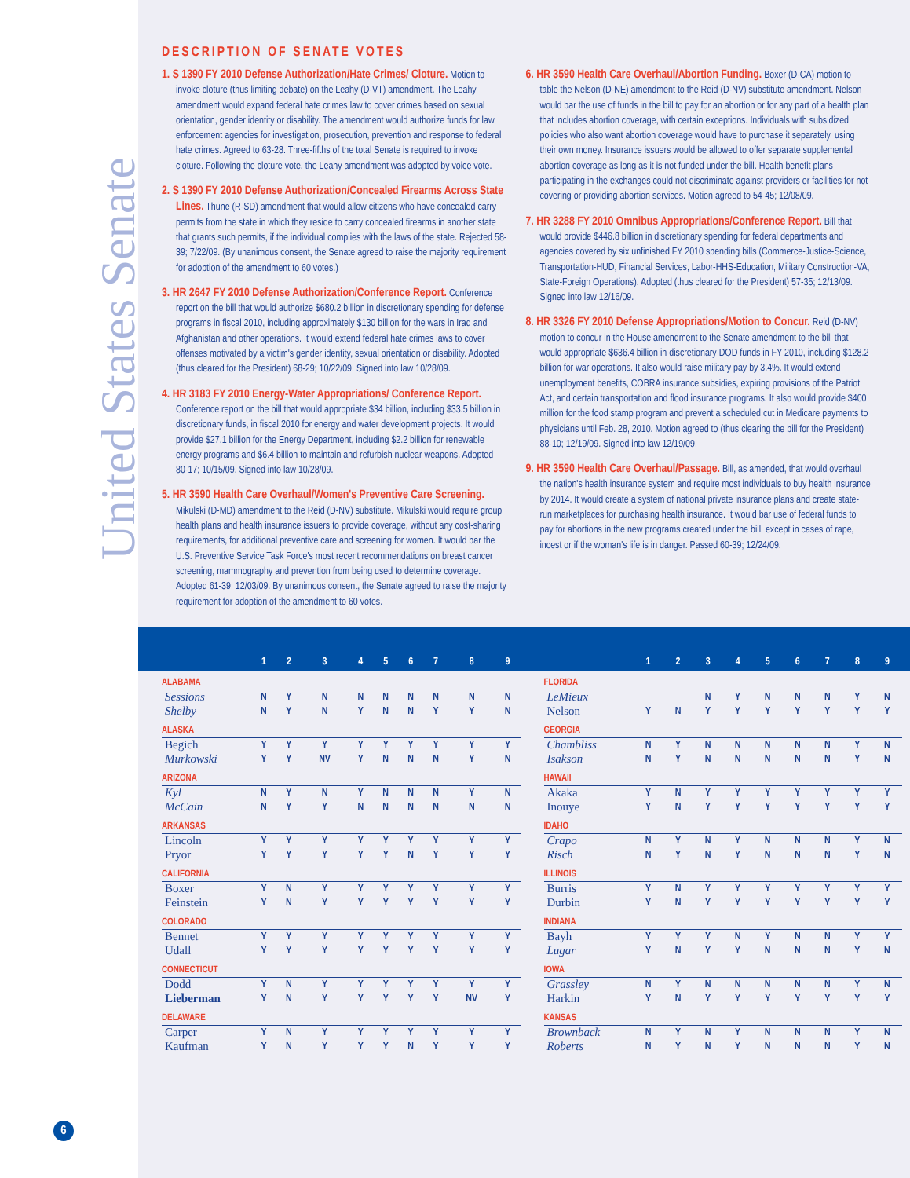United States Senate
DESCRIPTION OF SENATE VOTES
1. S 1390 FY 2010 Defense Authorization/Hate Crimes/ Cloture. Motion to invoke cloture (thus limiting debate) on the Leahy (D-VT) amendment. The Leahy amendment would expand federal hate crimes law to cover crimes based on sexual orientation, gender identity or disability. The amendment would authorize funds for law enforcement agencies for investigation, prosecution, prevention and response to federal hate crimes. Agreed to 63-28. Three-fifths of the total Senate is required to invoke cloture. Following the cloture vote, the Leahy amendment was adopted by voice vote.
2. S 1390 FY 2010 Defense Authorization/Concealed Firearms Across State Lines. Thune (R-SD) amendment that would allow citizens who have concealed carry permits from the state in which they reside to carry concealed firearms in another state that grants such permits, if the individual complies with the laws of the state. Rejected 58-39; 7/22/09. (By unanimous consent, the Senate agreed to raise the majority requirement for adoption of the amendment to 60 votes.)
3. HR 2647 FY 2010 Defense Authorization/Conference Report. Conference report on the bill that would authorize $680.2 billion in discretionary spending for defense programs in fiscal 2010, including approximately $130 billion for the wars in Iraq and Afghanistan and other operations. It would extend federal hate crimes laws to cover offenses motivated by a victim's gender identity, sexual orientation or disability. Adopted (thus cleared for the President) 68-29; 10/22/09. Signed into law 10/28/09.
4. HR 3183 FY 2010 Energy-Water Appropriations/ Conference Report. Conference report on the bill that would appropriate $34 billion, including $33.5 billion in discretionary funds, in fiscal 2010 for energy and water development projects. It would provide $27.1 billion for the Energy Department, including $2.2 billion for renewable energy programs and $6.4 billion to maintain and refurbish nuclear weapons. Adopted 80-17; 10/15/09. Signed into law 10/28/09.
5. HR 3590 Health Care Overhaul/Women's Preventive Care Screening. Mikulski (D-MD) amendment to the Reid (D-NV) substitute. Mikulski would require group health plans and health insurance issuers to provide coverage, without any cost-sharing requirements, for additional preventive care and screening for women. It would bar the U.S. Preventive Service Task Force's most recent recommendations on breast cancer screening, mammography and prevention from being used to determine coverage. Adopted 61-39; 12/03/09. By unanimous consent, the Senate agreed to raise the majority requirement for adoption of the amendment to 60 votes.
6. HR 3590 Health Care Overhaul/Abortion Funding. Boxer (D-CA) motion to table the Nelson (D-NE) amendment to the Reid (D-NV) substitute amendment. Nelson would bar the use of funds in the bill to pay for an abortion or for any part of a health plan that includes abortion coverage, with certain exceptions. Individuals with subsidized policies who also want abortion coverage would have to purchase it separately, using their own money. Insurance issuers would be allowed to offer separate supplemental abortion coverage as long as it is not funded under the bill. Health benefit plans participating in the exchanges could not discriminate against providers or facilities for not covering or providing abortion services. Motion agreed to 54-45; 12/08/09.
7. HR 3288 FY 2010 Omnibus Appropriations/Conference Report. Bill that would provide $446.8 billion in discretionary spending for federal departments and agencies covered by six unfinished FY 2010 spending bills (Commerce-Justice-Science, Transportation-HUD, Financial Services, Labor-HHS-Education, Military Construction-VA, State-Foreign Operations). Adopted (thus cleared for the President) 57-35; 12/13/09. Signed into law 12/16/09.
8. HR 3326 FY 2010 Defense Appropriations/Motion to Concur. Reid (D-NV) motion to concur in the House amendment to the Senate amendment to the bill that would appropriate $636.4 billion in discretionary DOD funds in FY 2010, including $128.2 billion for war operations. It also would raise military pay by 3.4%. It would extend unemployment benefits, COBRA insurance subsidies, expiring provisions of the Patriot Act, and certain transportation and flood insurance programs. It also would provide $400 million for the food stamp program and prevent a scheduled cut in Medicare payments to physicians until Feb. 28, 2010. Motion agreed to (thus clearing the bill for the President) 88-10; 12/19/09. Signed into law 12/19/09.
9. HR 3590 Health Care Overhaul/Passage. Bill, as amended, that would overhaul the nation's health insurance system and require most individuals to buy health insurance by 2014. It would create a system of national private insurance plans and create state-run marketplaces for purchasing health insurance. It would bar use of federal funds to pay for abortions in the new programs created under the bill, except in cases of rape, incest or if the woman's life is in danger. Passed 60-39; 12/24/09.
| | 1 | 2 | 3 | 4 | 5 | 6 | 7 | 8 | 9 |
| --- | --- | --- | --- | --- | --- | --- | --- | --- | --- |
| ALABAMA | | | | | | | | | |
| Sessions | N | Y | N | N | N | N | N | N | N |
| Shelby | N | Y | N | Y | N | N | Y | Y | N |
| ALASKA | | | | | | | | | |
| Begich | Y | Y | Y | Y | Y | Y | Y | Y | Y |
| Murkowski | Y | Y | NV | Y | N | N | N | Y | N |
| ARIZONA | | | | | | | | | |
| Kyl | N | Y | N | Y | N | N | N | Y | N |
| McCain | N | Y | Y | N | N | N | N | N | N |
| ARKANSAS | | | | | | | | | |
| Lincoln | Y | Y | Y | Y | Y | Y | Y | Y | Y |
| Pryor | Y | Y | Y | Y | Y | N | Y | Y | Y |
| CALIFORNIA | | | | | | | | | |
| Boxer | Y | N | Y | Y | Y | Y | Y | Y | Y |
| Feinstein | Y | N | Y | Y | Y | Y | Y | Y | Y |
| COLORADO | | | | | | | | | |
| Bennet | Y | Y | Y | Y | Y | Y | Y | Y | Y |
| Udall | Y | Y | Y | Y | Y | Y | Y | Y | Y |
| CONNECTICUT | | | | | | | | | |
| Dodd | Y | N | Y | Y | Y | Y | Y | Y | Y |
| Lieberman | Y | N | Y | Y | Y | Y | Y | NV | Y |
| DELAWARE | | | | | | | | | |
| Carper | Y | N | Y | Y | Y | Y | Y | Y | Y |
| Kaufman | Y | N | Y | Y | Y | N | Y | Y | Y |
| | 1 | 2 | 3 | 4 | 5 | 6 | 7 | 8 | 9 |
| --- | --- | --- | --- | --- | --- | --- | --- | --- | --- |
| FLORIDA | | | | | | | | | |
| LeMieux | | | N | Y | N | N | N | Y | N |
| Nelson | Y | N | Y | Y | Y | Y | Y | Y | Y |
| GEORGIA | | | | | | | | | |
| Chambliss | N | Y | N | N | N | N | N | Y | N |
| Isakson | N | Y | N | N | N | N | N | Y | N |
| HAWAII | | | | | | | | | |
| Akaka | Y | N | Y | Y | Y | Y | Y | Y | Y |
| Inouye | Y | N | Y | Y | Y | Y | Y | Y | Y |
| IDAHO | | | | | | | | | |
| Crapo | N | Y | N | Y | N | N | N | Y | N |
| Risch | N | Y | N | Y | N | N | N | Y | N |
| ILLINOIS | | | | | | | | | |
| Burris | Y | N | Y | Y | Y | Y | Y | Y | Y |
| Durbin | Y | N | Y | Y | Y | Y | Y | Y | Y |
| INDIANA | | | | | | | | | |
| Bayh | Y | Y | Y | N | Y | N | N | Y | Y |
| Lugar | Y | N | Y | Y | N | N | N | Y | N |
| IOWA | | | | | | | | | |
| Grassley | N | Y | N | N | N | N | N | Y | N |
| Harkin | Y | N | Y | Y | Y | Y | Y | Y | Y |
| KANSAS | | | | | | | | | |
| Brownback | N | Y | N | Y | N | N | N | Y | N |
| Roberts | N | Y | N | Y | N | N | N | Y | N |
6